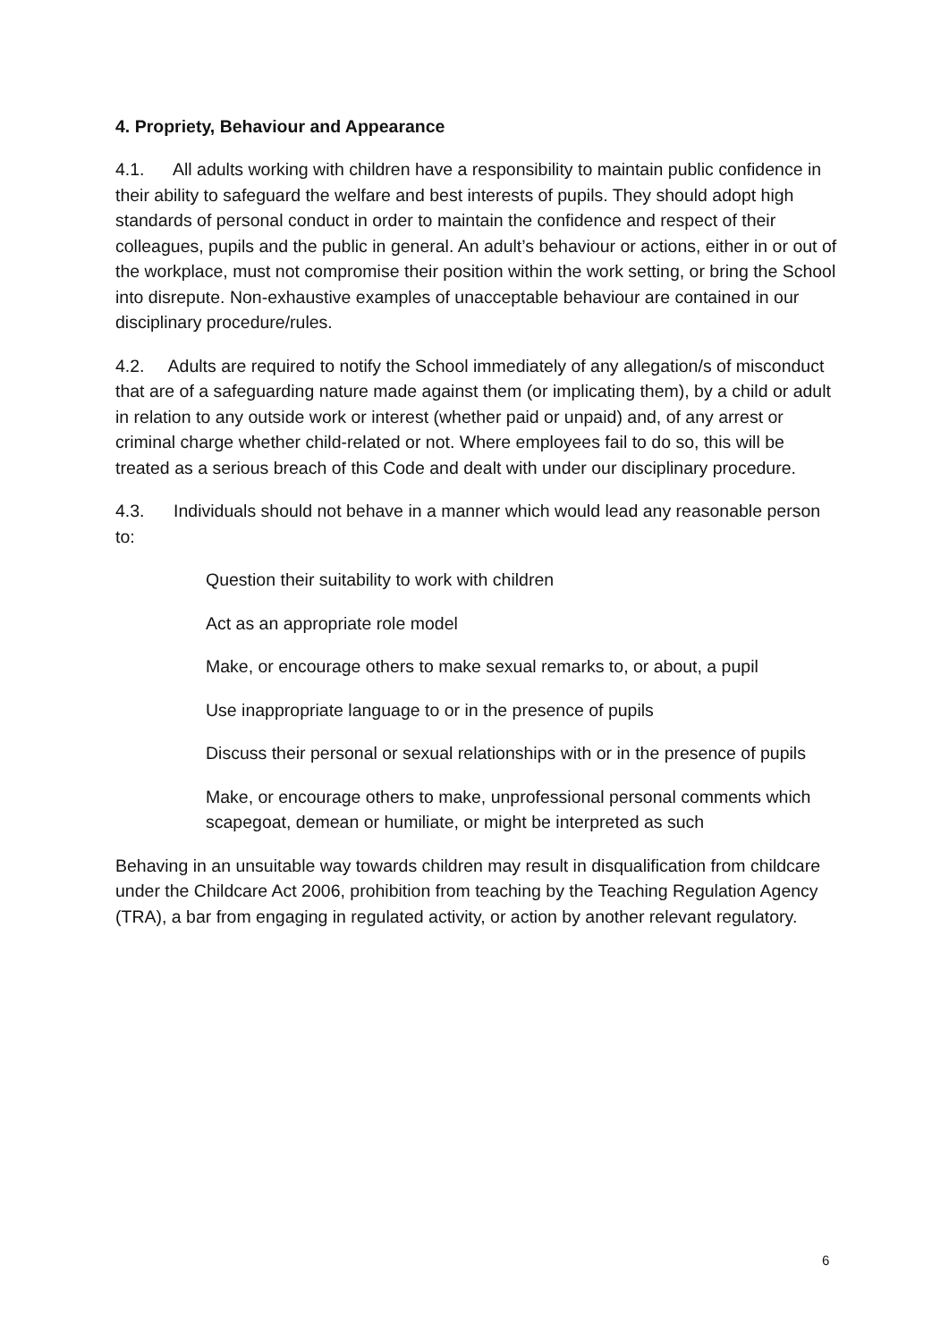4. Propriety, Behaviour and Appearance
4.1. All adults working with children have a responsibility to maintain public confidence in their ability to safeguard the welfare and best interests of pupils. They should adopt high standards of personal conduct in order to maintain the confidence and respect of their colleagues, pupils and the public in general. An adult’s behaviour or actions, either in or out of the workplace, must not compromise their position within the work setting, or bring the School into disrepute. Non-exhaustive examples of unacceptable behaviour are contained in our disciplinary procedure/rules.
4.2. Adults are required to notify the School immediately of any allegation/s of misconduct that are of a safeguarding nature made against them (or implicating them), by a child or adult in relation to any outside work or interest (whether paid or unpaid) and, of any arrest or criminal charge whether child-related or not. Where employees fail to do so, this will be treated as a serious breach of this Code and dealt with under our disciplinary procedure.
4.3. Individuals should not behave in a manner which would lead any reasonable person to:
Question their suitability to work with children
Act as an appropriate role model
Make, or encourage others to make sexual remarks to, or about, a pupil
Use inappropriate language to or in the presence of pupils
Discuss their personal or sexual relationships with or in the presence of pupils
Make, or encourage others to make, unprofessional personal comments which scapegoat, demean or humiliate, or might be interpreted as such
Behaving in an unsuitable way towards children may result in disqualification from childcare under the Childcare Act 2006, prohibition from teaching by the Teaching Regulation Agency (TRA), a bar from engaging in regulated activity, or action by another relevant regulatory.
6